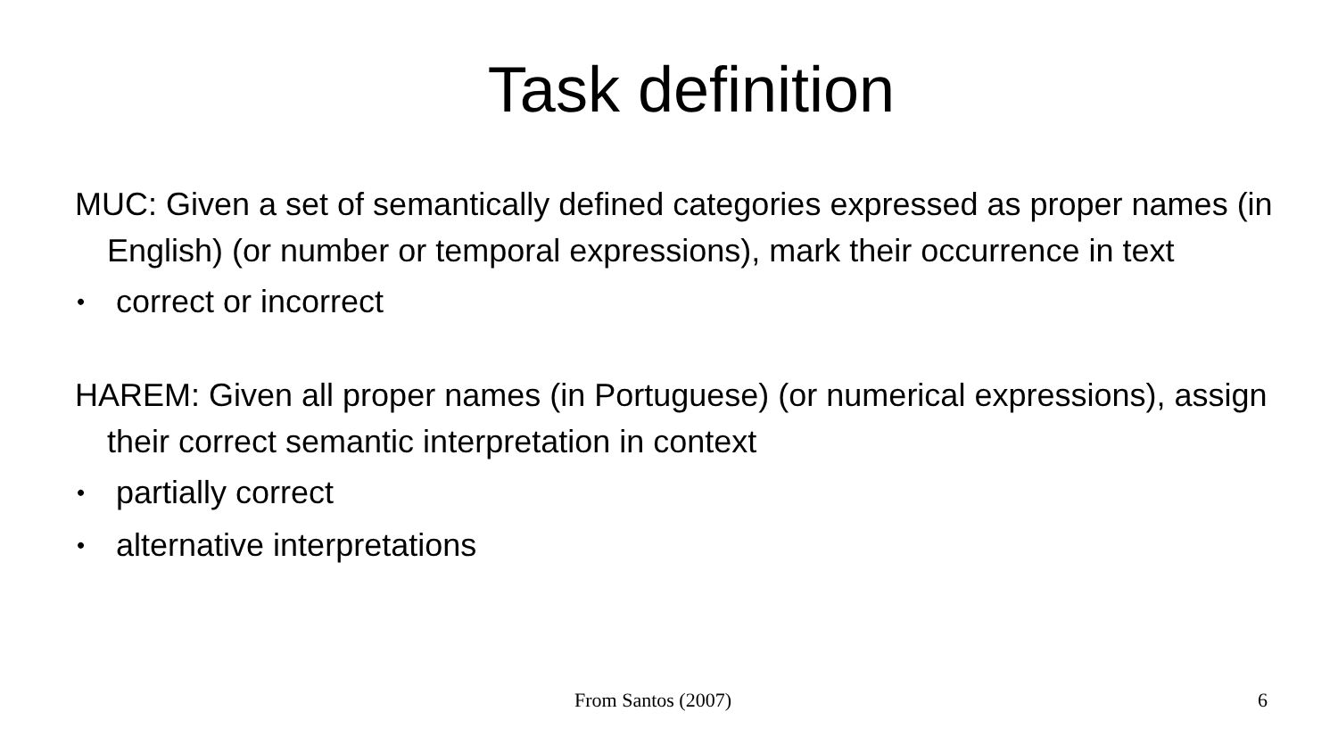Task definition
MUC: Given a set of semantically defined categories expressed as proper names (in English) (or number or temporal expressions), mark their occurrence in text
• correct or incorrect
HAREM: Given all proper names (in Portuguese) (or numerical expressions), assign their correct semantic interpretation in context
• partially correct
• alternative interpretations
From Santos (2007) 6